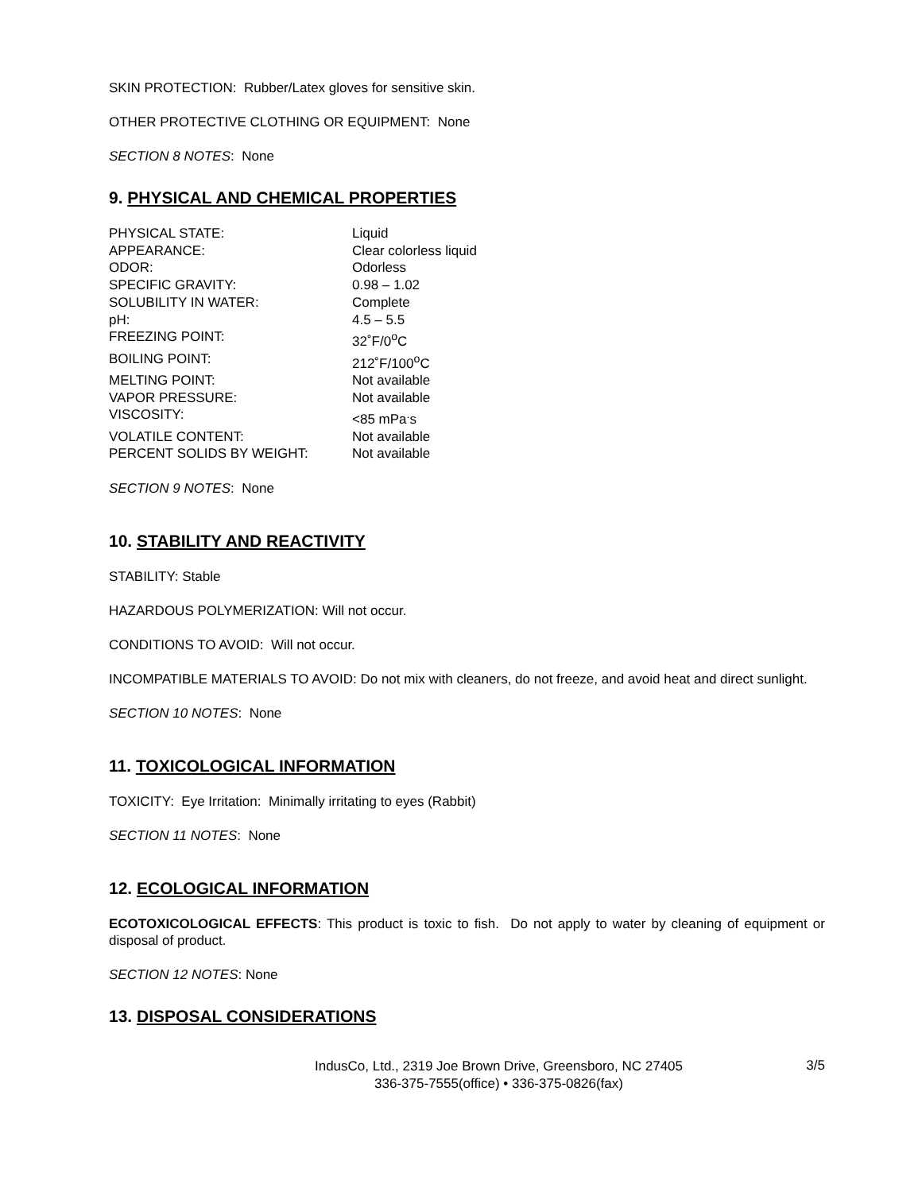SKIN PROTECTION: Rubber/Latex gloves for sensitive skin.
OTHER PROTECTIVE CLOTHING OR EQUIPMENT: None
SECTION 8 NOTES: None
9. PHYSICAL AND CHEMICAL PROPERTIES
| PHYSICAL STATE: | Liquid |
| APPEARANCE: | Clear colorless liquid |
| ODOR: | Odorless |
| SPECIFIC GRAVITY: | 0.98 – 1.02 |
| SOLUBILITY IN WATER: | Complete |
| pH: | 4.5 – 5.5 |
| FREEZING POINT: | 32˚F/0<sup>o</sup>C |
| BOILING POINT: | 212˚F/100<sup>o</sup>C |
| MELTING POINT: | Not available |
| VAPOR PRESSURE: | Not available |
| VISCOSITY: | <85 mPa<sup>.</sup>s |
| VOLATILE CONTENT: | Not available |
| PERCENT SOLIDS BY WEIGHT: | Not available |
SECTION 9 NOTES: None
10. STABILITY AND REACTIVITY
STABILITY: Stable
HAZARDOUS POLYMERIZATION: Will not occur.
CONDITIONS TO AVOID: Will not occur.
INCOMPATIBLE MATERIALS TO AVOID: Do not mix with cleaners, do not freeze, and avoid heat and direct sunlight.
SECTION 10 NOTES: None
11. TOXICOLOGICAL INFORMATION
TOXICITY: Eye Irritation: Minimally irritating to eyes (Rabbit)
SECTION 11 NOTES: None
12. ECOLOGICAL INFORMATION
ECOTOXICOLOGICAL EFFECTS: This product is toxic to fish. Do not apply to water by cleaning of equipment or disposal of product.
SECTION 12 NOTES: None
13. DISPOSAL CONSIDERATIONS
IndusCo, Ltd., 2319 Joe Brown Drive, Greensboro, NC 27405
336-375-7555(office) • 336-375-0826(fax)
3/5